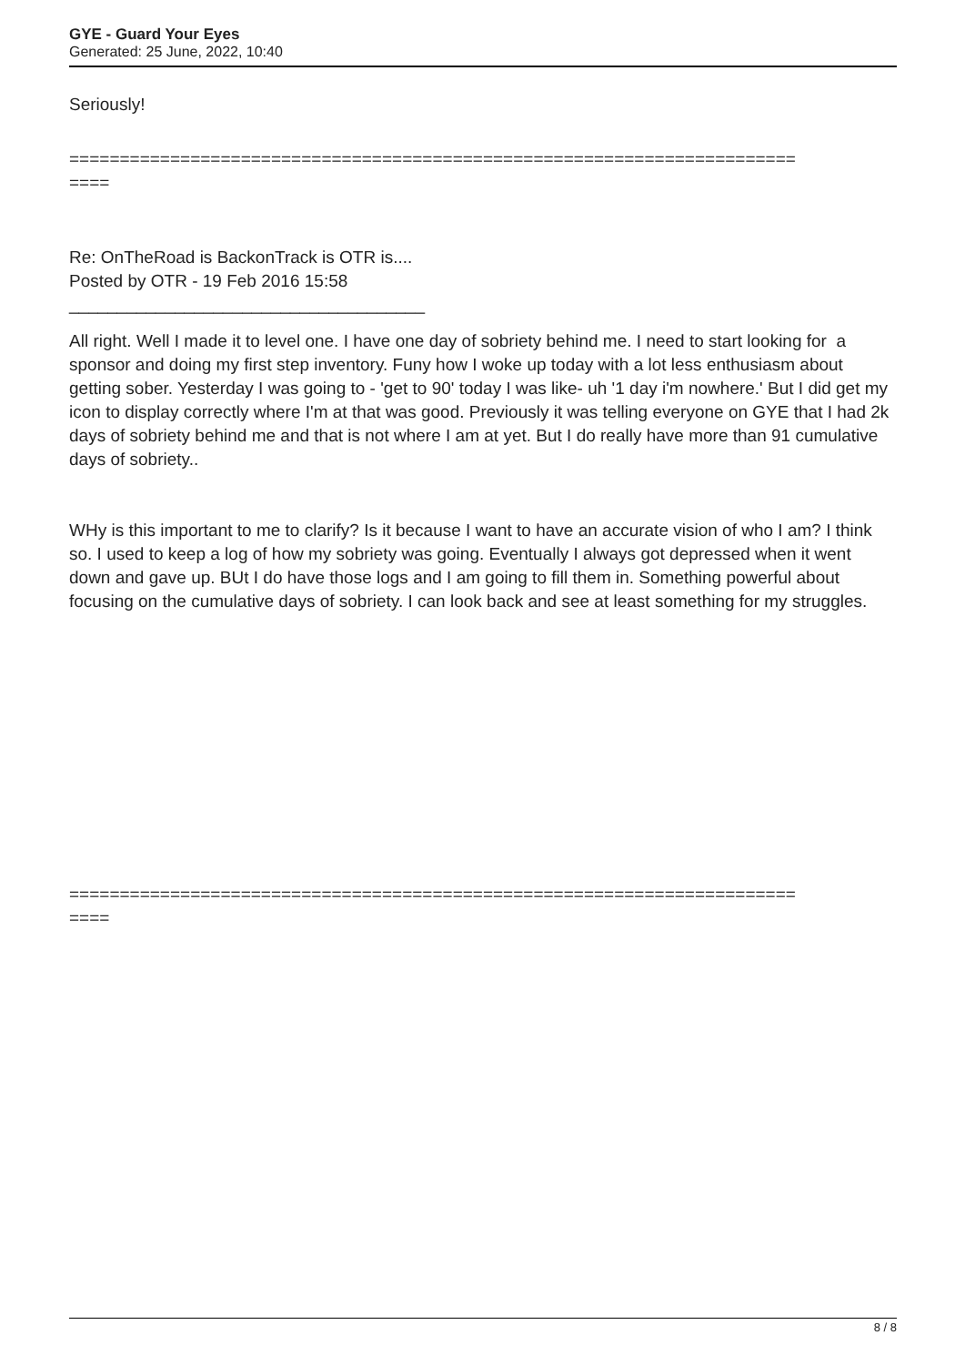GYE - Guard Your Eyes
Generated: 25 June, 2022, 10:40
Seriously!
========================================================================
====
Re: OnTheRoad is BackonTrack is OTR is....
Posted by OTR - 19 Feb 2016 15:58
_____________________________________
All right. Well I made it to level one. I have one day of sobriety behind me. I need to start looking for a sponsor and doing my first step inventory. Funy how I woke up today with a lot less enthusiasm about getting sober. Yesterday I was going to - 'get to 90' today I was like- uh '1 day i'm nowhere.' But I did get my icon to display correctly where I'm at that was good. Previously it was telling everyone on GYE that I had 2k days of sobriety behind me and that is not where I am at yet. But I do really have more than 91 cumulative days of sobriety..
WHy is this important to me to clarify? Is it because I want to have an accurate vision of who I am? I think so. I used to keep a log of how my sobriety was going. Eventually I always got depressed when it went down and gave up. BUt I do have those logs and I am going to fill them in. Something powerful about focusing on the cumulative days of sobriety. I can look back and see at least something for my struggles.
========================================================================
====
8 / 8